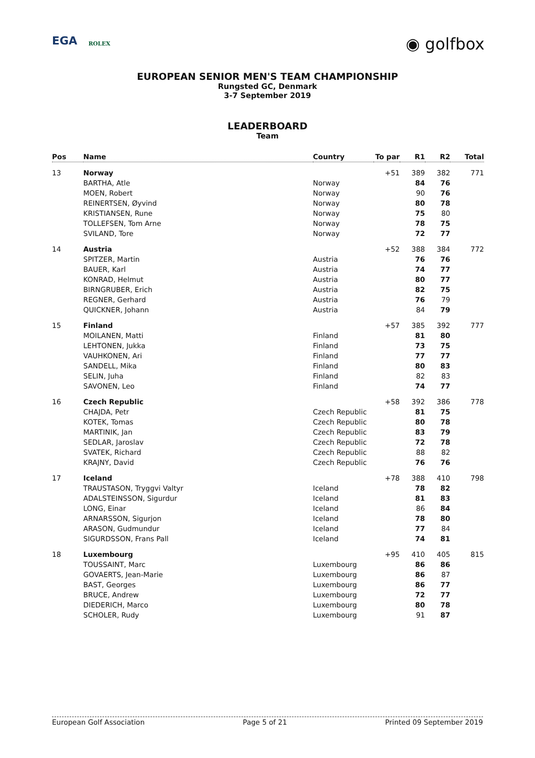EGA ROLEX
◉ golfbox
EUROPEAN SENIOR MEN'S TEAM CHAMPIONSHIP
Rungsted GC, Denmark
3-7 September 2019
LEADERBOARD
Team
| Pos | Name | Country | To par | R1 | R2 | Total |
| --- | --- | --- | --- | --- | --- | --- |
| 13 | Norway | | +51 | 389 | 382 | 771 |
| | BARTHA, Atle | Norway | | 84 | 76 | |
| | MOEN, Robert | Norway | | 90 | 76 | |
| | REINERTSEN, Øyvind | Norway | | 80 | 78 | |
| | KRISTIANSEN, Rune | Norway | | 75 | 80 | |
| | TOLLEFSEN, Tom Arne | Norway | | 78 | 75 | |
| | SVILAND, Tore | Norway | | 72 | 77 | |
| 14 | Austria | | +52 | 388 | 384 | 772 |
| | SPITZER, Martin | Austria | | 76 | 76 | |
| | BAUER, Karl | Austria | | 74 | 77 | |
| | KONRAD, Helmut | Austria | | 80 | 77 | |
| | BIRNGRUBER, Erich | Austria | | 82 | 75 | |
| | REGNER, Gerhard | Austria | | 76 | 79 | |
| | QUICKNER, Johann | Austria | | 84 | 79 | |
| 15 | Finland | | +57 | 385 | 392 | 777 |
| | MOILANEN, Matti | Finland | | 81 | 80 | |
| | LEHTONEN, Jukka | Finland | | 73 | 75 | |
| | VAUHKONEN, Ari | Finland | | 77 | 77 | |
| | SANDELL, Mika | Finland | | 80 | 83 | |
| | SELIN, Juha | Finland | | 82 | 83 | |
| | SAVONEN, Leo | Finland | | 74 | 77 | |
| 16 | Czech Republic | | +58 | 392 | 386 | 778 |
| | CHAJDA, Petr | Czech Republic | | 81 | 75 | |
| | KOTEK, Tomas | Czech Republic | | 80 | 78 | |
| | MARTINIK, Jan | Czech Republic | | 83 | 79 | |
| | SEDLAR, Jaroslav | Czech Republic | | 72 | 78 | |
| | SVATEK, Richard | Czech Republic | | 88 | 82 | |
| | KRAJNY, David | Czech Republic | | 76 | 76 | |
| 17 | Iceland | | +78 | 388 | 410 | 798 |
| | TRAUSTASON, Tryggvi Valtyr | Iceland | | 78 | 82 | |
| | ADALSTEINSSON, Sigurdur | Iceland | | 81 | 83 | |
| | LONG, Einar | Iceland | | 86 | 84 | |
| | ARNARSSON, Sigurjon | Iceland | | 78 | 80 | |
| | ARASON, Gudmundur | Iceland | | 77 | 84 | |
| | SIGURDSSON, Frans Pall | Iceland | | 74 | 81 | |
| 18 | Luxembourg | | +95 | 410 | 405 | 815 |
| | TOUSSAINT, Marc | Luxembourg | | 86 | 86 | |
| | GOVAERTS, Jean-Marie | Luxembourg | | 86 | 87 | |
| | BAST, Georges | Luxembourg | | 86 | 77 | |
| | BRUCE, Andrew | Luxembourg | | 72 | 77 | |
| | DIEDERICH, Marco | Luxembourg | | 80 | 78 | |
| | SCHOLER, Rudy | Luxembourg | | 91 | 87 | |
European Golf Association Page 5 of 21 Printed 09 September 2019